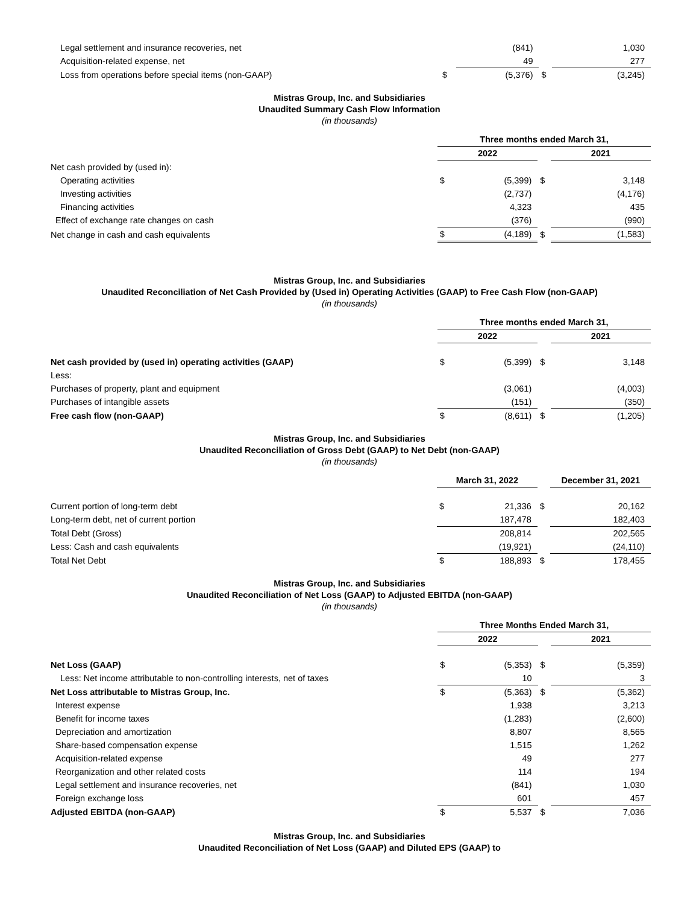| Legal settlement and insurance recoveries, net | | (841) | | | 1,030 |
| Acquisition-related expense, net | | 49 | | | 277 |
| Loss from operations before special items (non-GAAP) | $ | (5,376) | $ | | (3,245) |
Mistras Group, Inc. and Subsidiaries
Unaudited Summary Cash Flow Information
(in thousands)
| | Three months ended March 31, | | | | |
| | 2022 | | | 2021 | |
| Net cash provided by (used in): | | | | | |
| Operating activities | $ | (5,399) | $ | | 3,148 |
| Investing activities | | (2,737) | | | (4,176) |
| Financing activities | | 4,323 | | | 435 |
| Effect of exchange rate changes on cash | | (376) | | | (990) |
| Net change in cash and cash equivalents | $ | (4,189) | $ | | (1,583) |
Mistras Group, Inc. and Subsidiaries
Unaudited Reconciliation of Net Cash Provided by (Used in) Operating Activities (GAAP) to Free Cash Flow (non-GAAP)
(in thousands)
| | Three months ended March 31, | | | | |
| | 2022 | | | 2021 | |
| Net cash provided by (used in) operating activities (GAAP) | $ | (5,399) | $ | | 3,148 |
| Less: | | | | | |
| Purchases of property, plant and equipment | | (3,061) | | | (4,003) |
| Purchases of intangible assets | | (151) | | | (350) |
| Free cash flow (non-GAAP) | $ | (8,611) | $ | | (1,205) |
Mistras Group, Inc. and Subsidiaries
Unaudited Reconciliation of Gross Debt (GAAP) to Net Debt (non-GAAP)
(in thousands)
| | March 31, 2022 | | | December 31, 2021 | |
| Current portion of long-term debt | $ | 21,336 | $ | | 20,162 |
| Long-term debt, net of current portion | | 187,478 | | | 182,403 |
| Total Debt (Gross) | | 208,814 | | | 202,565 |
| Less: Cash and cash equivalents | | (19,921) | | | (24,110) |
| Total Net Debt | $ | 188,893 | $ | | 178,455 |
Mistras Group, Inc. and Subsidiaries
Unaudited Reconciliation of Net Loss (GAAP) to Adjusted EBITDA (non-GAAP)
(in thousands)
| | Three Months Ended March 31, | | | | |
| | 2022 | | | 2021 | |
| Net Loss (GAAP) | $ | (5,353) | $ | | (5,359) |
| Less: Net income attributable to non-controlling interests, net of taxes | | 10 | | | 3 |
| Net Loss attributable to Mistras Group, Inc. | $ | (5,363) | $ | | (5,362) |
| Interest expense | | 1,938 | | | 3,213 |
| Benefit for income taxes | | (1,283) | | | (2,600) |
| Depreciation and amortization | | 8,807 | | | 8,565 |
| Share-based compensation expense | | 1,515 | | | 1,262 |
| Acquisition-related expense | | 49 | | | 277 |
| Reorganization and other related costs | | 114 | | | 194 |
| Legal settlement and insurance recoveries, net | | (841) | | | 1,030 |
| Foreign exchange loss | | 601 | | | 457 |
| Adjusted EBITDA (non-GAAP) | $ | 5,537 | $ | | 7,036 |
Mistras Group, Inc. and Subsidiaries
Unaudited Reconciliation of Net Loss (GAAP) and Diluted EPS (GAAP) to